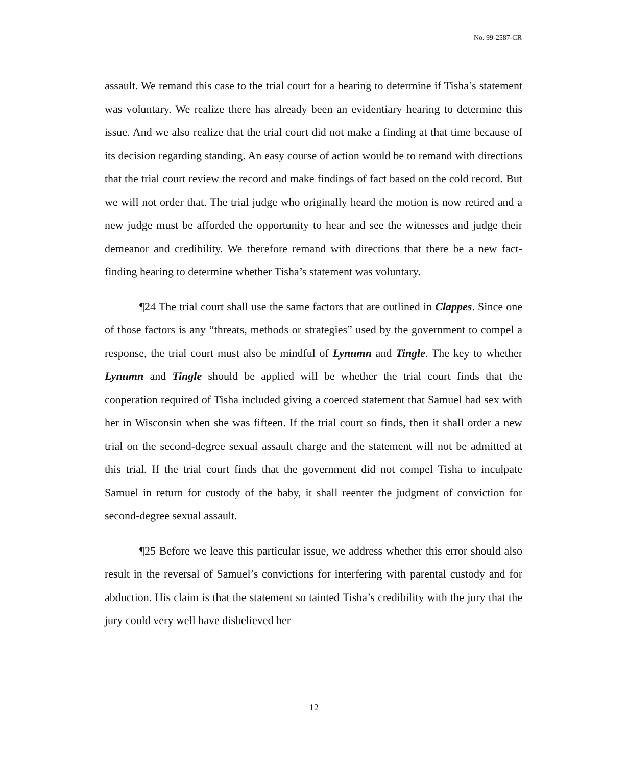No. 99-2587-CR
assault. We remand this case to the trial court for a hearing to determine if Tisha’s statement was voluntary. We realize there has already been an evidentiary hearing to determine this issue. And we also realize that the trial court did not make a finding at that time because of its decision regarding standing. An easy course of action would be to remand with directions that the trial court review the record and make findings of fact based on the cold record. But we will not order that. The trial judge who originally heard the motion is now retired and a new judge must be afforded the opportunity to hear and see the witnesses and judge their demeanor and credibility. We therefore remand with directions that there be a new fact-finding hearing to determine whether Tisha’s statement was voluntary.
¶24 The trial court shall use the same factors that are outlined in Clappes. Since one of those factors is any “threats, methods or strategies” used by the government to compel a response, the trial court must also be mindful of Lynumn and Tingle. The key to whether Lynumn and Tingle should be applied will be whether the trial court finds that the cooperation required of Tisha included giving a coerced statement that Samuel had sex with her in Wisconsin when she was fifteen. If the trial court so finds, then it shall order a new trial on the second-degree sexual assault charge and the statement will not be admitted at this trial. If the trial court finds that the government did not compel Tisha to inculpate Samuel in return for custody of the baby, it shall reenter the judgment of conviction for second-degree sexual assault.
¶25 Before we leave this particular issue, we address whether this error should also result in the reversal of Samuel’s convictions for interfering with parental custody and for abduction. His claim is that the statement so tainted Tisha’s credibility with the jury that the jury could very well have disbelieved her
12